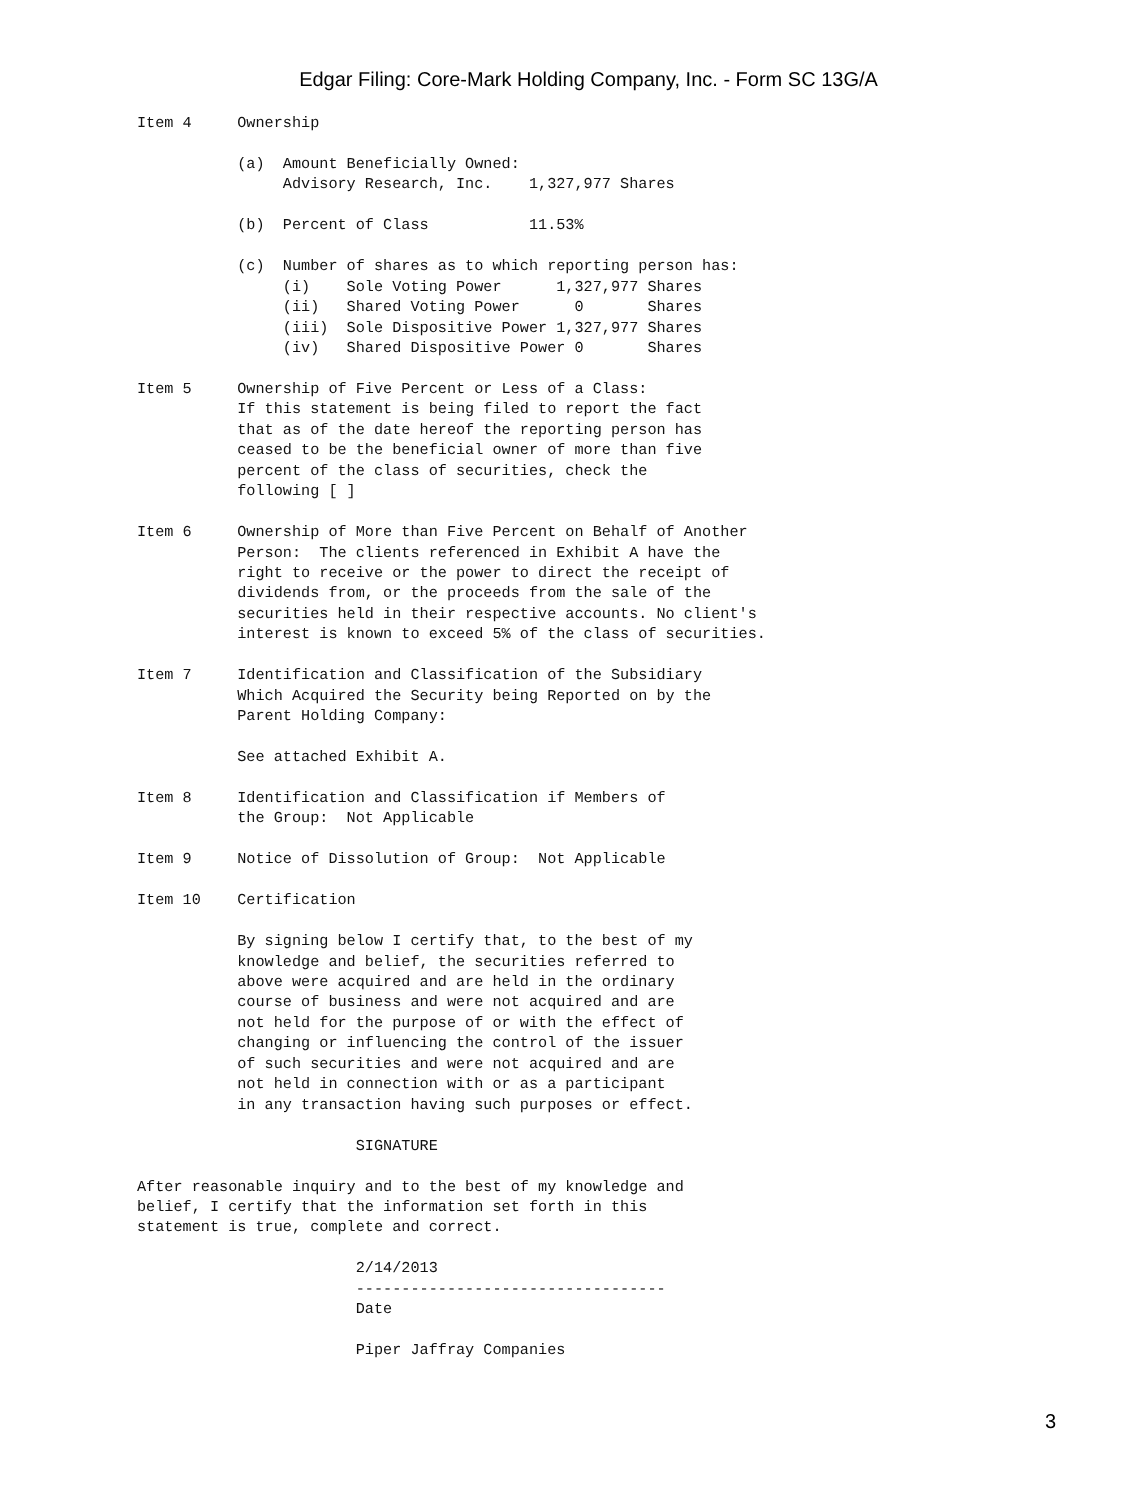Edgar Filing: Core-Mark Holding Company, Inc. - Form SC 13G/A
Item 4     Ownership

           (a)  Amount Beneficially Owned:
                Advisory Research, Inc.    1,327,977 Shares

           (b)  Percent of Class           11.53%

           (c)  Number of shares as to which reporting person has:
                (i)    Sole Voting Power      1,327,977 Shares
                (ii)   Shared Voting Power      0       Shares
                (iii)  Sole Dispositive Power 1,327,977 Shares
                (iv)   Shared Dispositive Power 0       Shares

Item 5     Ownership of Five Percent or Less of a Class:
           If this statement is being filed to report the fact
           that as of the date hereof the reporting person has
           ceased to be the beneficial owner of more than five
           percent of the class of securities, check the
           following [ ]

Item 6     Ownership of More than Five Percent on Behalf of Another
           Person:  The clients referenced in Exhibit A have the
           right to receive or the power to direct the receipt of
           dividends from, or the proceeds from the sale of the
           securities held in their respective accounts. No client's
           interest is known to exceed 5% of the class of securities.

Item 7     Identification and Classification of the Subsidiary
           Which Acquired the Security being Reported on by the
           Parent Holding Company:

           See attached Exhibit A.

Item 8     Identification and Classification if Members of
           the Group:  Not Applicable

Item 9     Notice of Dissolution of Group:  Not Applicable

Item 10    Certification

           By signing below I certify that, to the best of my
           knowledge and belief, the securities referred to
           above were acquired and are held in the ordinary
           course of business and were not acquired and are
           not held for the purpose of or with the effect of
           changing or influencing the control of the issuer
           of such securities and were not acquired and are
           not held in connection with or as a participant
           in any transaction having such purposes or effect.

                        SIGNATURE

After reasonable inquiry and to the best of my knowledge and
belief, I certify that the information set forth in this
statement is true, complete and correct.

                        2/14/2013
                        ----------------------------------
                        Date

                        Piper Jaffray Companies
3